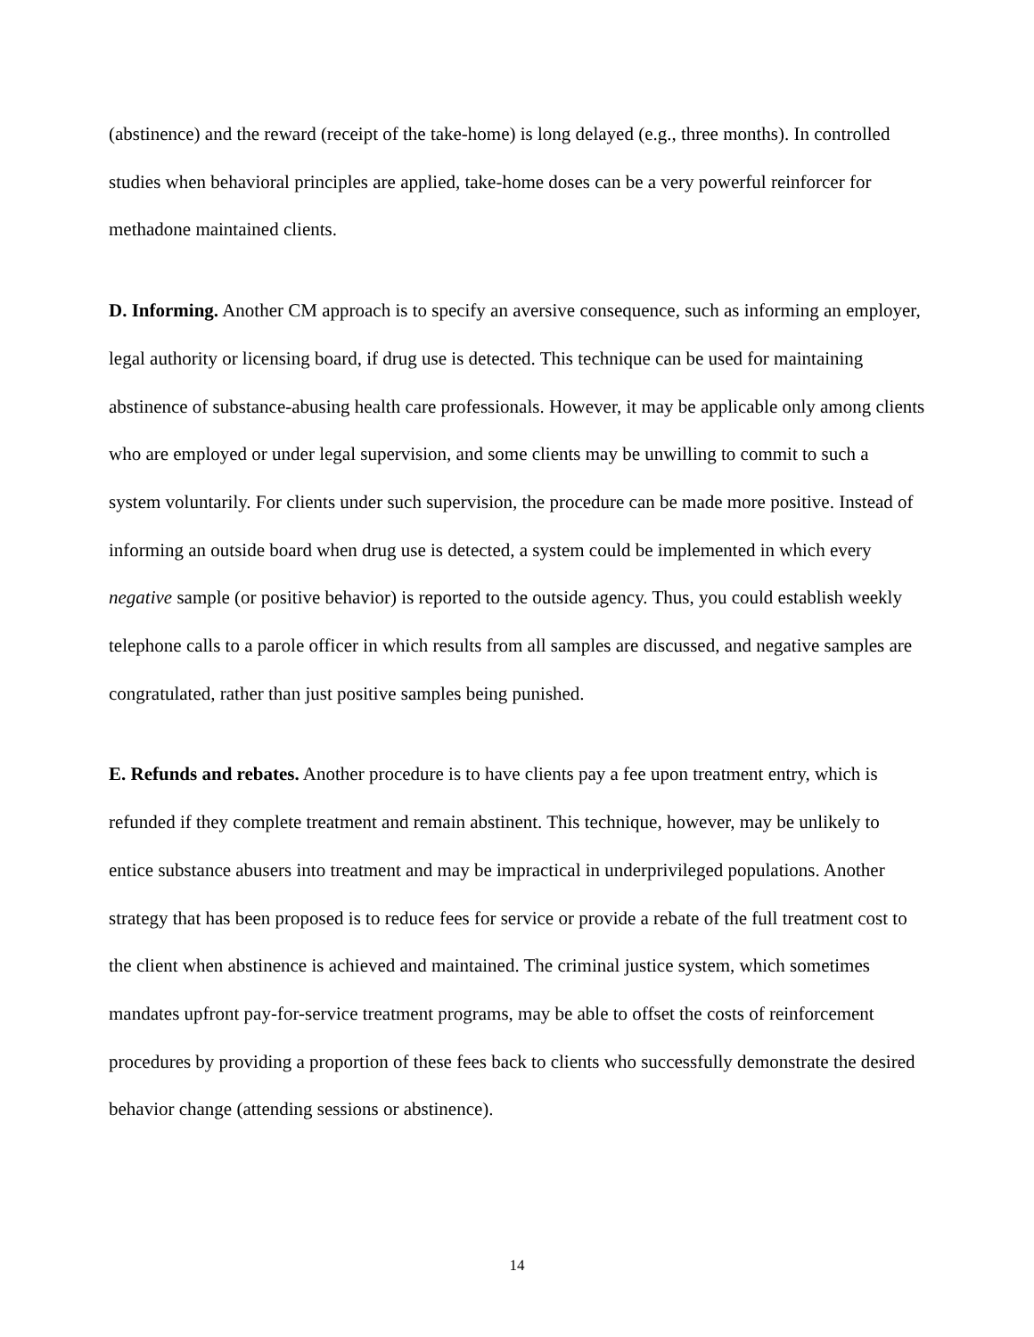(abstinence) and the reward (receipt of the take-home) is long delayed (e.g., three months). In controlled studies when behavioral principles are applied, take-home doses can be a very powerful reinforcer for methadone maintained clients.
D. Informing. Another CM approach is to specify an aversive consequence, such as informing an employer, legal authority or licensing board, if drug use is detected. This technique can be used for maintaining abstinence of substance-abusing health care professionals. However, it may be applicable only among clients who are employed or under legal supervision, and some clients may be unwilling to commit to such a system voluntarily. For clients under such supervision, the procedure can be made more positive. Instead of informing an outside board when drug use is detected, a system could be implemented in which every negative sample (or positive behavior) is reported to the outside agency. Thus, you could establish weekly telephone calls to a parole officer in which results from all samples are discussed, and negative samples are congratulated, rather than just positive samples being punished.
E. Refunds and rebates. Another procedure is to have clients pay a fee upon treatment entry, which is refunded if they complete treatment and remain abstinent. This technique, however, may be unlikely to entice substance abusers into treatment and may be impractical in underprivileged populations. Another strategy that has been proposed is to reduce fees for service or provide a rebate of the full treatment cost to the client when abstinence is achieved and maintained. The criminal justice system, which sometimes mandates upfront pay-for-service treatment programs, may be able to offset the costs of reinforcement procedures by providing a proportion of these fees back to clients who successfully demonstrate the desired behavior change (attending sessions or abstinence).
14